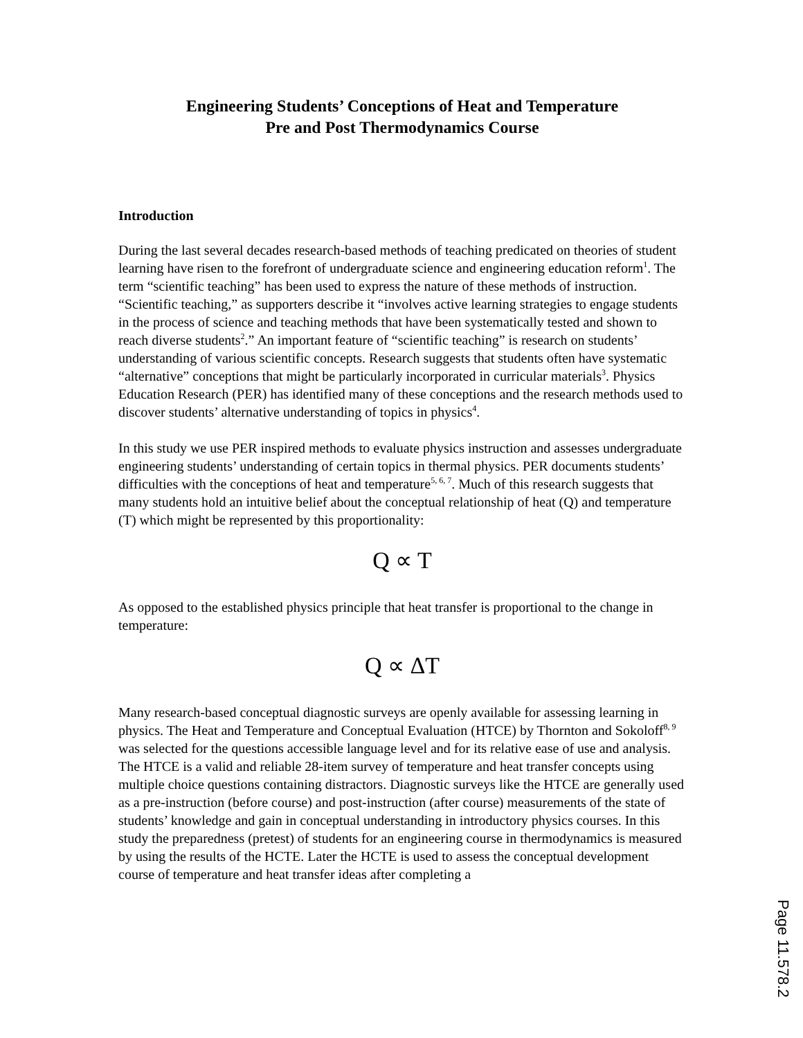Engineering Students’ Conceptions of Heat and Temperature
Pre and Post Thermodynamics Course
Introduction
During the last several decades research-based methods of teaching predicated on theories of student learning have risen to the forefront of undergraduate science and engineering education reform<sup>1</sup>. The term “scientific teaching” has been used to express the nature of these methods of instruction. “Scientific teaching,” as supporters describe it “involves active learning strategies to engage students in the process of science and teaching methods that have been systematically tested and shown to reach diverse students<sup>2</sup>.” An important feature of “scientific teaching” is research on students’ understanding of various scientific concepts. Research suggests that students often have systematic “alternative” conceptions that might be particularly incorporated in curricular materials<sup>3</sup>. Physics Education Research (PER) has identified many of these conceptions and the research methods used to discover students’ alternative understanding of topics in physics<sup>4</sup>.
In this study we use PER inspired methods to evaluate physics instruction and assesses undergraduate engineering students’ understanding of certain topics in thermal physics. PER documents students’ difficulties with the conceptions of heat and temperature<sup>5, 6, 7</sup>. Much of this research suggests that many students hold an intuitive belief about the conceptual relationship of heat (Q) and temperature (T) which might be represented by this proportionality:
Q ∝ T
As opposed to the established physics principle that heat transfer is proportional to the change in temperature:
Q ∝ ΔT
Many research-based conceptual diagnostic surveys are openly available for assessing learning in physics. The Heat and Temperature and Conceptual Evaluation (HTCE) by Thornton and Sokoloff<sup>8, 9</sup> was selected for the questions accessible language level and for its relative ease of use and analysis. The HTCE is a valid and reliable 28-item survey of temperature and heat transfer concepts using multiple choice questions containing distractors. Diagnostic surveys like the HTCE are generally used as a pre-instruction (before course) and post-instruction (after course) measurements of the state of students’ knowledge and gain in conceptual understanding in introductory physics courses. In this study the preparedness (pretest) of students for an engineering course in thermodynamics is measured by using the results of the HCTE. Later the HCTE is used to assess the conceptual development course of temperature and heat transfer ideas after completing a
Page 11.578.2